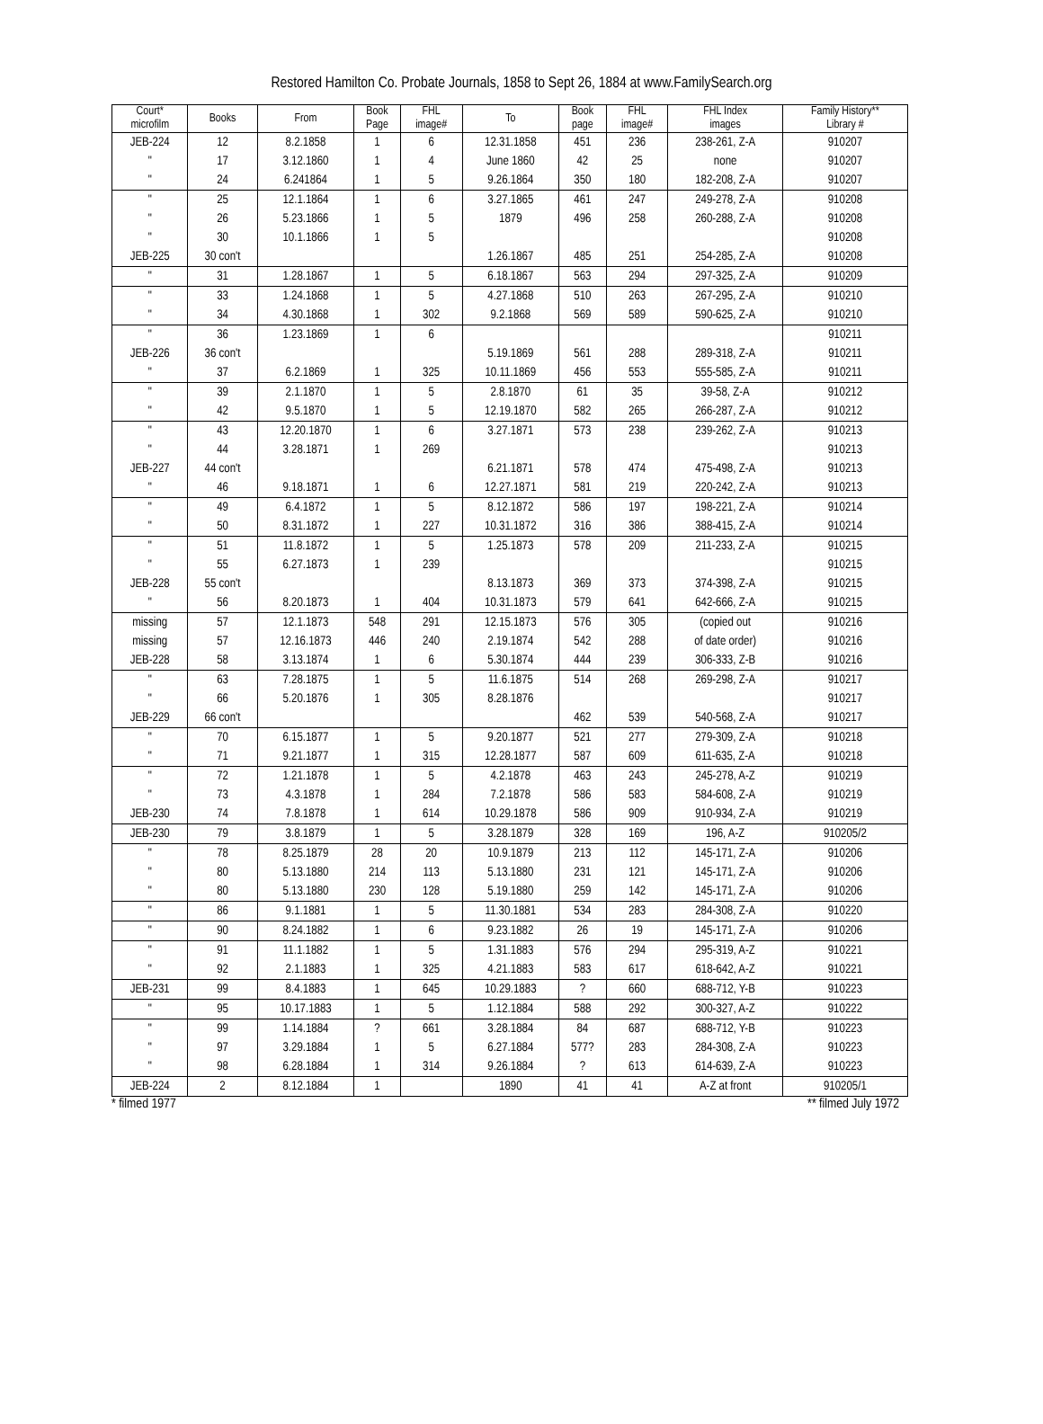Restored Hamilton Co. Probate Journals, 1858 to Sept 26, 1884 at www.FamilySearch.org
| Court* microfilm | Books | From | Book Page | FHL image# | To | Book page | FHL image# | FHL Index images | Family History** Library # |
| --- | --- | --- | --- | --- | --- | --- | --- | --- | --- |
| JEB-224 | 12 | 8.2.1858 | 1 | 6 | 12.31.1858 | 451 | 236 | 238-261, Z-A | 910207 |
| " | 17 | 3.12.1860 | 1 | 4 | June 1860 | 42 | 25 | none | 910207 |
| " | 24 | 6.241864 | 1 | 5 | 9.26.1864 | 350 | 180 | 182-208, Z-A | 910207 |
| " | 25 | 12.1.1864 | 1 | 6 | 3.27.1865 | 461 | 247 | 249-278, Z-A | 910208 |
| " | 26 | 5.23.1866 | 1 | 5 | 1879 | 496 | 258 | 260-288, Z-A | 910208 |
| " | 30 | 10.1.1866 | 1 | 5 | | | | | 910208 |
| JEB-225 | 30 con't | | | | 1.26.1867 | 485 | 251 | 254-285, Z-A | 910208 |
| " | 31 | 1.28.1867 | 1 | 5 | 6.18.1867 | 563 | 294 | 297-325, Z-A | 910209 |
| " | 33 | 1.24.1868 | 1 | 5 | 4.27.1868 | 510 | 263 | 267-295, Z-A | 910210 |
| " | 34 | 4.30.1868 | 1 | 302 | 9.2.1868 | 569 | 589 | 590-625, Z-A | 910210 |
| " | 36 | 1.23.1869 | 1 | 6 | | | | | 910211 |
| JEB-226 | 36 con't | | | | 5.19.1869 | 561 | 288 | 289-318, Z-A | 910211 |
| " | 37 | 6.2.1869 | 1 | 325 | 10.11.1869 | 456 | 553 | 555-585, Z-A | 910211 |
| " | 39 | 2.1.1870 | 1 | 5 | 2.8.1870 | 61 | 35 | 39-58, Z-A | 910212 |
| " | 42 | 9.5.1870 | 1 | 5 | 12.19.1870 | 582 | 265 | 266-287, Z-A | 910212 |
| " | 43 | 12.20.1870 | 1 | 6 | 3.27.1871 | 573 | 238 | 239-262, Z-A | 910213 |
| " | 44 | 3.28.1871 | 1 | 269 | | | | | 910213 |
| JEB-227 | 44 con't | | | | 6.21.1871 | 578 | 474 | 475-498, Z-A | 910213 |
| " | 46 | 9.18.1871 | 1 | 6 | 12.27.1871 | 581 | 219 | 220-242, Z-A | 910213 |
| " | 49 | 6.4.1872 | 1 | 5 | 8.12.1872 | 586 | 197 | 198-221, Z-A | 910214 |
| " | 50 | 8.31.1872 | 1 | 227 | 10.31.1872 | 316 | 386 | 388-415, Z-A | 910214 |
| " | 51 | 11.8.1872 | 1 | 5 | 1.25.1873 | 578 | 209 | 211-233, Z-A | 910215 |
| " | 55 | 6.27.1873 | 1 | 239 | | | | | 910215 |
| JEB-228 | 55 con't | | | | 8.13.1873 | 369 | 373 | 374-398, Z-A | 910215 |
| " | 56 | 8.20.1873 | 1 | 404 | 10.31.1873 | 579 | 641 | 642-666, Z-A | 910215 |
| missing | 57 | 12.1.1873 | 548 | 291 | 12.15.1873 | 576 | 305 | (copied out | 910216 |
| missing | 57 | 12.16.1873 | 446 | 240 | 2.19.1874 | 542 | 288 | of date order) | 910216 |
| JEB-228 | 58 | 3.13.1874 | 1 | 6 | 5.30.1874 | 444 | 239 | 306-333, Z-B | 910216 |
| " | 63 | 7.28.1875 | 1 | 5 | 11.6.1875 | 514 | 268 | 269-298, Z-A | 910217 |
| " | 66 | 5.20.1876 | 1 | 305 | 8.28.1876 | | | | 910217 |
| JEB-229 | 66 con't | | | | | 462 | 539 | 540-568, Z-A | 910217 |
| " | 70 | 6.15.1877 | 1 | 5 | 9.20.1877 | 521 | 277 | 279-309, Z-A | 910218 |
| " | 71 | 9.21.1877 | 1 | 315 | 12.28.1877 | 587 | 609 | 611-635, Z-A | 910218 |
| " | 72 | 1.21.1878 | 1 | 5 | 4.2.1878 | 463 | 243 | 245-278, A-Z | 910219 |
| " | 73 | 4.3.1878 | 1 | 284 | 7.2.1878 | 586 | 583 | 584-608, Z-A | 910219 |
| JEB-230 | 74 | 7.8.1878 | 1 | 614 | 10.29.1878 | 586 | 909 | 910-934, Z-A | 910219 |
| JEB-230 | 79 | 3.8.1879 | 1 | 5 | 3.28.1879 | 328 | 169 | 196, A-Z | 910205/2 |
| " | 78 | 8.25.1879 | 28 | 20 | 10.9.1879 | 213 | 112 | 145-171, Z-A | 910206 |
| " | 80 | 5.13.1880 | 214 | 113 | 5.13.1880 | 231 | 121 | 145-171, Z-A | 910206 |
| " | 80 | 5.13.1880 | 230 | 128 | 5.19.1880 | 259 | 142 | 145-171, Z-A | 910206 |
| " | 86 | 9.1.1881 | 1 | 5 | 11.30.1881 | 534 | 283 | 284-308, Z-A | 910220 |
| " | 90 | 8.24.1882 | 1 | 6 | 9.23.1882 | 26 | 19 | 145-171, Z-A | 910206 |
| " | 91 | 11.1.1882 | 1 | 5 | 1.31.1883 | 576 | 294 | 295-319, A-Z | 910221 |
| " | 92 | 2.1.1883 | 1 | 325 | 4.21.1883 | 583 | 617 | 618-642, A-Z | 910221 |
| JEB-231 | 99 | 8.4.1883 | 1 | 645 | 10.29.1883 | ? | 660 | 688-712, Y-B | 910223 |
| " | 95 | 10.17.1883 | 1 | 5 | 1.12.1884 | 588 | 292 | 300-327, A-Z | 910222 |
| " | 99 | 1.14.1884 | ? | 661 | 3.28.1884 | 84 | 687 | 688-712, Y-B | 910223 |
| " | 97 | 3.29.1884 | 1 | 5 | 6.27.1884 | 577? | 283 | 284-308, Z-A | 910223 |
| " | 98 | 6.28.1884 | 1 | 314 | 9.26.1884 | ? | 613 | 614-639, Z-A | 910223 |
| JEB-224 | 2 | 8.12.1884 | 1 | | 1890 | 41 | 41 | A-Z at front | 910205/1 |
* filmed 1977 ** filmed July 1972